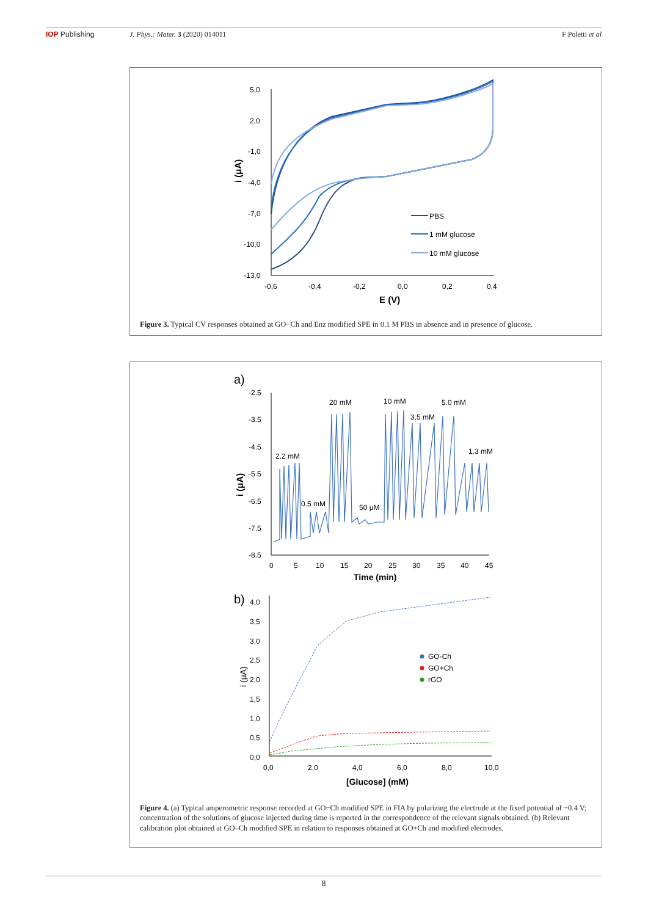IOP Publishing J. Phys.: Mater. 3 (2020) 014011
F Poletti et al
5,0
2,0
-1,0
-4,0
-7,0
-10,0
-13,0
-0,6
-0,4
-0,2
0,0
0,2
0,4
E (V)
i (μA)
PBS
1 mM glucose
10 mM glucose
Figure 3. Typical CV responses obtained at GO−Ch and Enz modified SPE in 0.1 M PBS in absence and in presence of glucose.
a)
-2.5
-3.5
-4.5
-5.5
-6.5
-7.5
-8.5
0
5
10
15
20
25
30
35
40
45
Time (min)
i (μA)
2.2 mM
0.5 mM
20 mM
50 μM
10 mM
3.5 mM
5.0 mM
1.3 mM
b)
4,0
3,5
3,0
2,5
2,0
1,5
1,0
0,5
0,0
0,0
2,0
4,0
6,0
8,0
10,0
[Glucose] (mM)
i (μA)
GO-Ch
GO+Ch
rGO
Figure 4. (a) Typical amperometric response recorded at GO−Ch modified SPE in FIA by polarizing the electrode at the fixed potential of −0.4 V; concentration of the solutions of glucose injected during time is reported in the correspondence of the relevant signals obtained. (b) Relevant calibration plot obtained at GO–Ch modified SPE in relation to responses obtained at GO+Ch and modified electrodes.
8